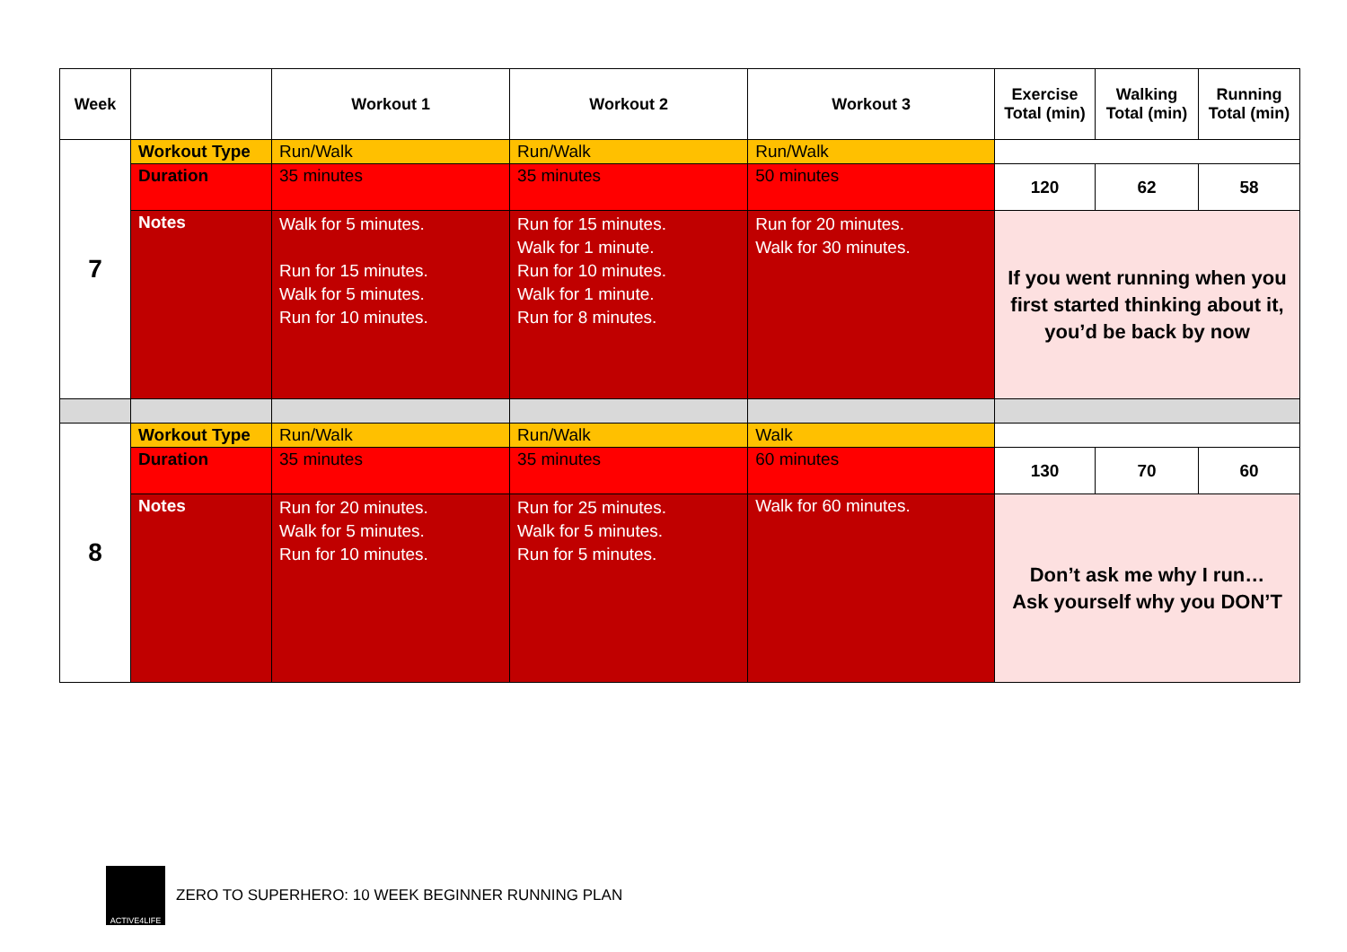| Week | | Workout 1 | Workout 2 | Workout 3 | Exercise Total (min) | Walking Total (min) | Running Total (min) |
| --- | --- | --- | --- | --- | --- | --- | --- |
| 7 | Workout Type | Run/Walk | Run/Walk | Run/Walk | | | |
| | Duration | 35 minutes | 35 minutes | 50 minutes | 120 | 62 | 58 |
| | Notes | Walk for 5 minutes. Run for 15 minutes. Walk for 5 minutes. Run for 10 minutes. | Run for 15 minutes. Walk for 1 minute. Run for 10 minutes. Walk for 1 minute. Run for 8 minutes. | Run for 20 minutes. Walk for 30 minutes. | If you went running when you first started thinking about it, you’d be back by now | | |
| 8 | Workout Type | Run/Walk | Run/Walk | Walk | | | |
| | Duration | 35 minutes | 35 minutes | 60 minutes | 130 | 70 | 60 |
| | Notes | Run for 20 minutes. Walk for 5 minutes. Run for 10 minutes. | Run for 25 minutes. Walk for 5 minutes. Run for 5 minutes. | Walk for 60 minutes. | Don’t ask me why I run… Ask yourself why you DON’T | | |
ACTIVE4LIFE
ZERO TO SUPERHERO: 10 WEEK BEGINNER RUNNING PLAN